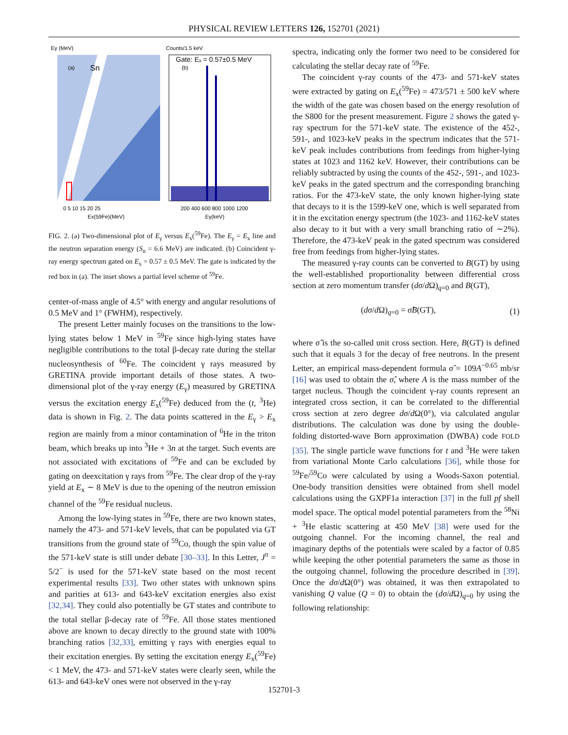PHYSICAL REVIEW LETTERS 126, 152701 (2021)
Eγ (MeV)
(a)
Sn
0 5 10 15 20 25
Ex(59Fe)(MeV)
Counts/1.5 keV
Gate: Eₓ = 0.57±0.5 MeV
(b)
200 400 600 800 1000 1200
Eγ(keV)
FIG. 2. (a) Two-dimensional plot of E<sub>γ</sub> versus E<sub>x</sub>(<sup>59</sup>Fe). The E<sub>γ</sub> = E<sub>x</sub> line and the neutron separation energy (S<sub>n</sub> = 6.6 MeV) are indicated. (b) Coincident γ-ray energy spectrum gated on E<sub>x</sub> = 0.57 ± 0.5 MeV. The gate is indicated by the red box in (a). The inset shows a partial level scheme of <sup>59</sup>Fe.
center-of-mass angle of 4.5° with energy and angular resolutions of 0.5 MeV and 1° (FWHM), respectively.
The present Letter mainly focuses on the transitions to the low-lying states below 1 MeV in <sup>59</sup>Fe since high-lying states have negligible contributions to the total β-decay rate during the stellar nucleosynthesis of <sup>60</sup>Fe. The coincident γ rays measured by GRETINA provide important details of those states. A two-dimensional plot of the γ-ray energy (E<sub>γ</sub>) measured by GRETINA versus the excitation energy E<sub>x</sub>(<sup>59</sup>Fe) deduced from the (t, <sup>3</sup>He) data is shown in Fig. 2. The data points scattered in the E<sub>γ</sub> > E<sub>x</sub> region are mainly from a minor contamination of <sup>6</sup>He in the triton beam, which breaks up into <sup>3</sup>He + 3n at the target. Such events are not associated with excitations of <sup>59</sup>Fe and can be excluded by gating on deexcitation γ rays from <sup>59</sup>Fe. The clear drop of the γ-ray yield at E<sub>x</sub> ∼ 8 MeV is due to the opening of the neutron emission channel of the <sup>59</sup>Fe residual nucleus.
Among the low-lying states in <sup>59</sup>Fe, there are two known states, namely the 473- and 571-keV levels, that can be populated via GT transitions from the ground state of <sup>59</sup>Co, though the spin value of the 571-keV state is still under debate [30–33]. In this Letter, J<sup>π</sup> = 5/2<sup>−</sup> is used for the 571-keV state based on the most recent experimental results [33]. Two other states with unknown spins and parities at 613- and 643-keV excitation energies also exist [32,34]. They could also potentially be GT states and contribute to the total stellar β-decay rate of <sup>59</sup>Fe. All those states mentioned above are known to decay directly to the ground state with 100% branching ratios [32,33], emitting γ rays with energies equal to their excitation energies. By setting the excitation energy E<sub>x</sub>(<sup>59</sup>Fe) < 1 MeV, the 473- and 571-keV states were clearly seen, while the 613- and 643-keV ones were not observed in the γ-ray
spectra, indicating only the former two need to be considered for calculating the stellar decay rate of <sup>59</sup>Fe.
The coincident γ-ray counts of the 473- and 571-keV states were extracted by gating on E<sub>x</sub>(<sup>59</sup>Fe) = 473/571 ± 500 keV where the width of the gate was chosen based on the energy resolution of the S800 for the present measurement. Figure 2 shows the gated γ-ray spectrum for the 571-keV state. The existence of the 452-, 591-, and 1023-keV peaks in the spectrum indicates that the 571-keV peak includes contributions from feedings from higher-lying states at 1023 and 1162 keV. However, their contributions can be reliably subtracted by using the counts of the 452-, 591-, and 1023-keV peaks in the gated spectrum and the corresponding branching ratios. For the 473-keV state, the only known higher-lying state that decays to it is the 1599-keV one, which is well separated from it in the excitation energy spectrum (the 1023- and 1162-keV states also decay to it but with a very small branching ratio of ∼2%). Therefore, the 473-keV peak in the gated spectrum was considered free from feedings from higher-lying states.
The measured γ-ray counts can be converted to B(GT) by using the well-established proportionality between differential cross section at zero momentum transfer (dσ/d Ω)<sub>q=0</sub> and B(GT),
(dσ/d Ω)<sub>q=0</sub> = σ̂B(GT), (1)
where σ̂ is the so-called unit cross section. Here, B(GT) is defined such that it equals 3 for the decay of free neutrons. In the present Letter, an empirical mass-dependent formula σ̂ = 109A<sup>−0.65</sup> mb/sr [16] was used to obtain the σ̂, where A is the mass number of the target nucleus. Though the coincident γ-ray counts represent an integrated cross section, it can be correlated to the differential cross section at zero degree dσ/d Ω(0°), via calculated angular distributions. The calculation was done by using the double-folding distorted-wave Born approximation (DWBA) code FOLD [35]. The single particle wave functions for t and <sup>3</sup>He were taken from variational Monte Carlo calculations [36], while those for <sup>59</sup>Fe/<sup>59</sup>Co were calculated by using a Woods-Saxon potential. One-body transition densities were obtained from shell model calculations using the GXPF1a interaction [37] in the full pf shell model space. The optical model potential parameters from the <sup>58</sup>Ni + <sup>3</sup>He elastic scattering at 450 MeV [38] were used for the outgoing channel. For the incoming channel, the real and imaginary depths of the potentials were scaled by a factor of 0.85 while keeping the other potential parameters the same as those in the outgoing channel, following the procedure described in [39]. Once the dσ/d Ω(0°) was obtained, it was then extrapolated to vanishing Q value (Q = 0) to obtain the (dσ/d Ω)<sub>q=0</sub> by using the following relationship:
152701-3